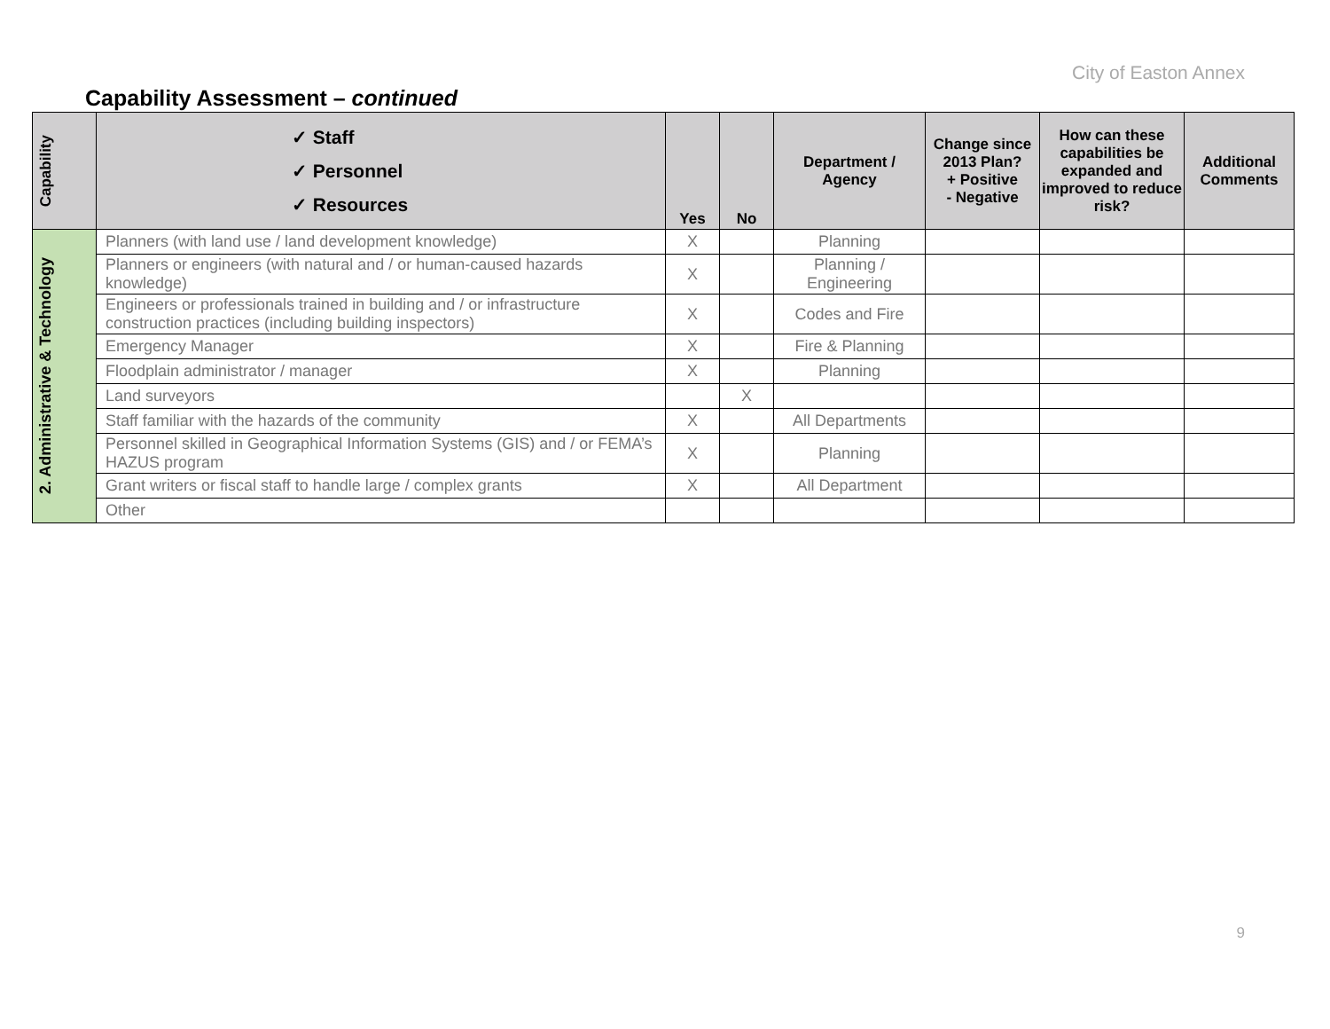City of Easton Annex
Capability Assessment – continued
| Capability | ✓ Staff ✓ Personnel ✓ Resources | Yes | No | Department / Agency | Change since 2013 Plan? + Positive - Negative | How can these capabilities be expanded and improved to reduce risk? | Additional Comments |
| --- | --- | --- | --- | --- | --- | --- | --- |
| 2. Administrative & Technology | Planners (with land use / land development knowledge) | X | | Planning | | | |
| | Planners or engineers (with natural and / or human-caused hazards knowledge) | X | | Planning / Engineering | | | |
| | Engineers or professionals trained in building and / or infrastructure construction practices (including building inspectors) | X | | Codes and Fire | | | |
| | Emergency Manager | X | | Fire & Planning | | | |
| | Floodplain administrator / manager | X | | Planning | | | |
| | Land surveyors | | X | | | | |
| | Staff familiar with the hazards of the community | X | | All Departments | | | |
| | Personnel skilled in Geographical Information Systems (GIS) and / or FEMA’s HAZUS program | X | | Planning | | | |
| | Grant writers or fiscal staff to handle large / complex grants | X | | All Department | | | |
| | Other | | | | | | |
9